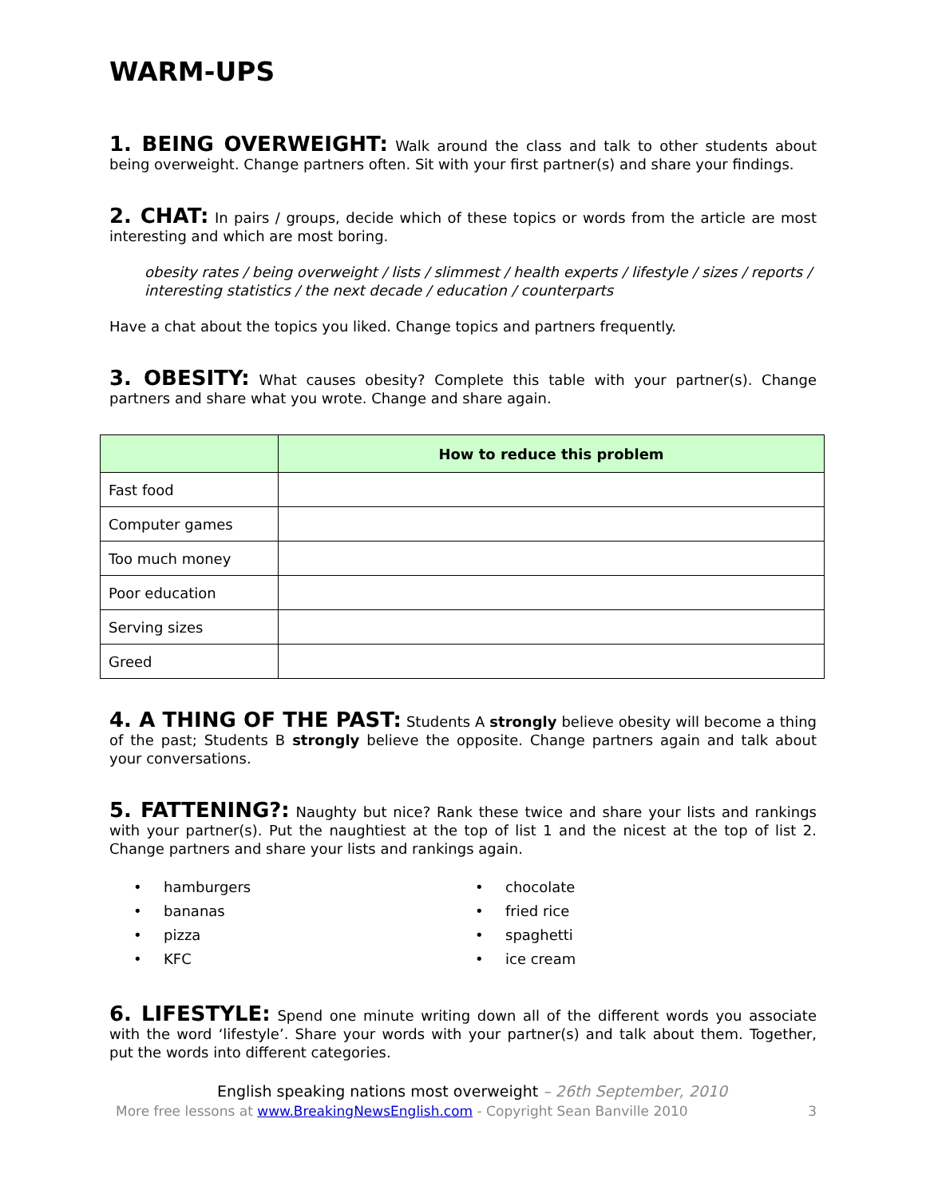WARM-UPS
1. BEING OVERWEIGHT: Walk around the class and talk to other students about being overweight. Change partners often. Sit with your first partner(s) and share your findings.
2. CHAT: In pairs / groups, decide which of these topics or words from the article are most interesting and which are most boring.
obesity rates / being overweight / lists / slimmest / health experts / lifestyle / sizes / reports / interesting statistics / the next decade / education / counterparts
Have a chat about the topics you liked. Change topics and partners frequently.
3. OBESITY: What causes obesity? Complete this table with your partner(s). Change partners and share what you wrote. Change and share again.
| | How to reduce this problem |
| --- | --- |
| Fast food | |
| Computer games | |
| Too much money | |
| Poor education | |
| Serving sizes | |
| Greed | |
4. A THING OF THE PAST: Students A strongly believe obesity will become a thing of the past; Students B strongly believe the opposite. Change partners again and talk about your conversations.
5. FATTENING?: Naughty but nice? Rank these twice and share your lists and rankings with your partner(s). Put the naughtiest at the top of list 1 and the nicest at the top of list 2. Change partners and share your lists and rankings again.
• hamburgers
• bananas
• pizza
• KFC
• chocolate
• fried rice
• spaghetti
• ice cream
6. LIFESTYLE: Spend one minute writing down all of the different words you associate with the word ‘lifestyle’. Share your words with your partner(s) and talk about them. Together, put the words into different categories.
English speaking nations most overweight – 26th September, 2010
More free lessons at www.BreakingNewsEnglish.com - Copyright Sean Banville 2010 3